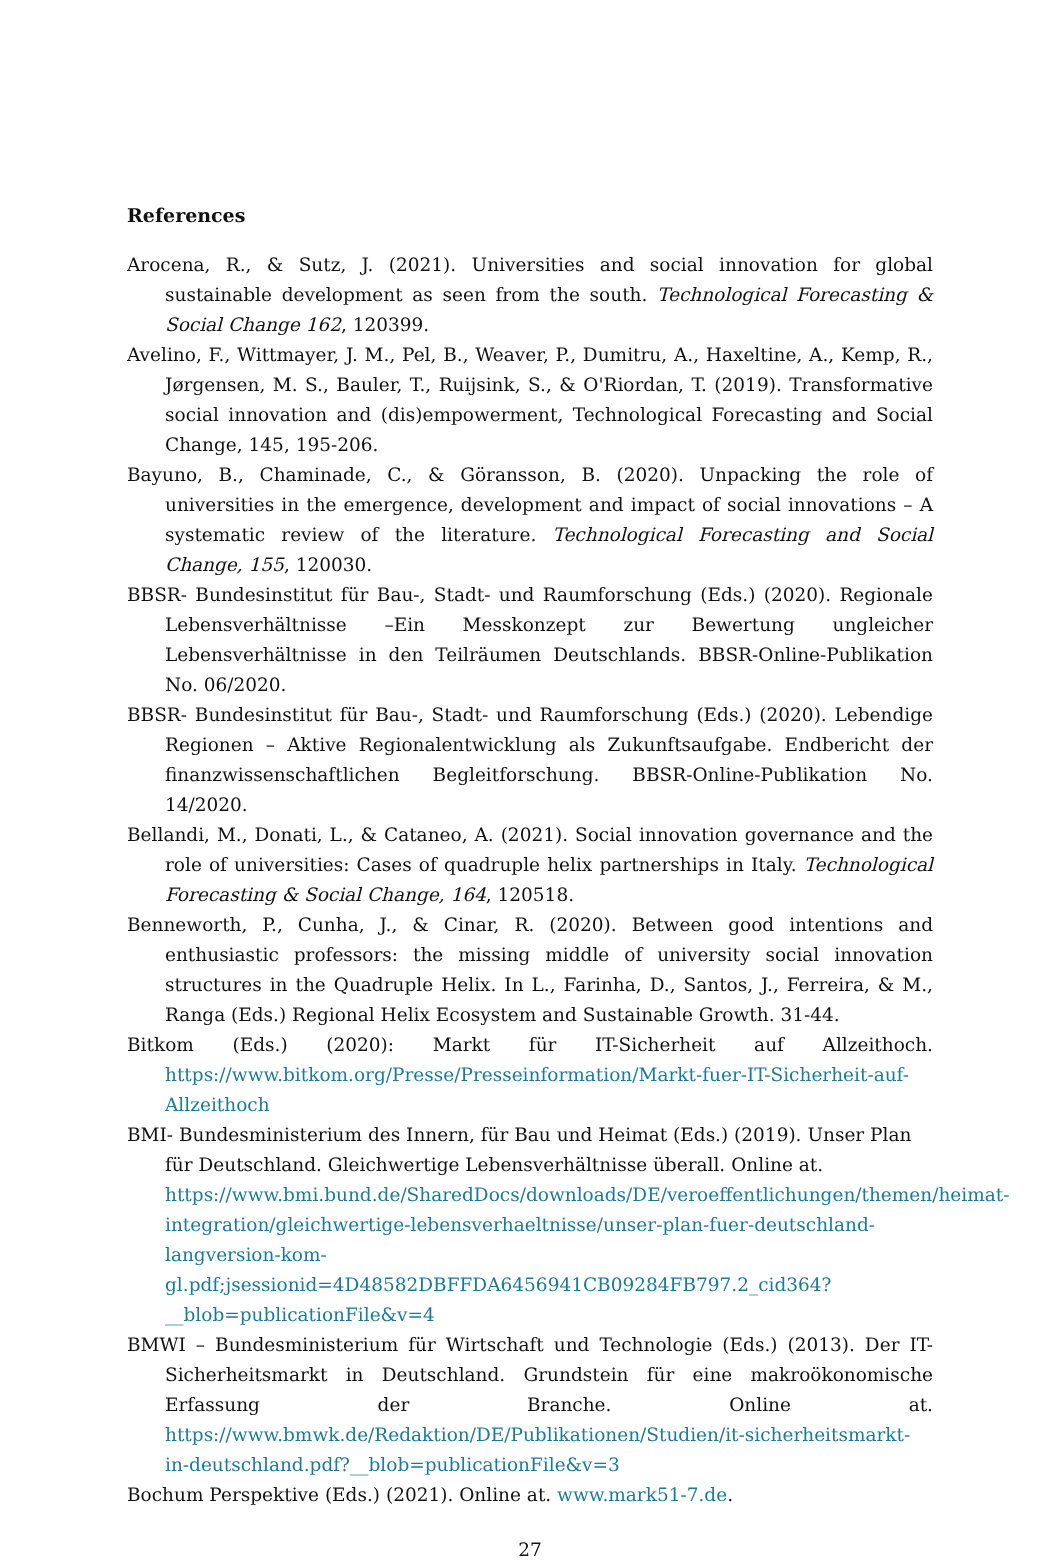References
Arocena, R., & Sutz, J. (2021). Universities and social innovation for global sustainable development as seen from the south. Technological Forecasting & Social Change 162, 120399.
Avelino, F., Wittmayer, J. M., Pel, B., Weaver, P., Dumitru, A., Haxeltine, A., Kemp, R., Jørgensen, M. S., Bauler, T., Ruijsink, S., & O'Riordan, T. (2019). Transformative social innovation and (dis)empowerment, Technological Forecasting and Social Change, 145, 195-206.
Bayuno, B., Chaminade, C., & Göransson, B. (2020). Unpacking the role of universities in the emergence, development and impact of social innovations – A systematic review of the literature. Technological Forecasting and Social Change, 155, 120030.
BBSR- Bundesinstitut für Bau-, Stadt- und Raumforschung (Eds.) (2020). Regionale Lebensverhältnisse –Ein Messkonzept zur Bewertung ungleicher Lebensverhältnisse in den Teilräumen Deutschlands. BBSR-Online-Publikation No. 06/2020.
BBSR- Bundesinstitut für Bau-, Stadt- und Raumforschung (Eds.) (2020). Lebendige Regionen – Aktive Regionalentwicklung als Zukunftsaufgabe. Endbericht der finanzwissenschaftlichen Begleitforschung. BBSR-Online-Publikation No. 14/2020.
Bellandi, M., Donati, L., & Cataneo, A. (2021). Social innovation governance and the role of universities: Cases of quadruple helix partnerships in Italy. Technological Forecasting & Social Change, 164, 120518.
Benneworth, P., Cunha, J., & Cinar, R. (2020). Between good intentions and enthusiastic professors: the missing middle of university social innovation structures in the Quadruple Helix. In L., Farinha, D., Santos, J., Ferreira, & M., Ranga (Eds.) Regional Helix Ecosystem and Sustainable Growth. 31-44.
Bitkom (Eds.) (2020): Markt für IT-Sicherheit auf Allzeithoch. https://www.bitkom.org/Presse/Presseinformation/Markt-fuer-IT-Sicherheit-auf-Allzeithoch
BMI- Bundesministerium des Innern, für Bau und Heimat (Eds.) (2019). Unser Plan für Deutschland. Gleichwertige Lebensverhältnisse überall. Online at. https://www.bmi.bund.de/SharedDocs/downloads/DE/veroeffentlichungen/themen/heimat-integration/gleichwertige-lebensverhaeltnisse/unser-plan-fuer-deutschland-langversion-kom-gl.pdf;jsessionid=4D48582DBFFDA6456941CB09284FB797.2_cid364?__blob=publicationFile&v=4
BMWI – Bundesministerium für Wirtschaft und Technologie (Eds.) (2013). Der IT-Sicherheitsmarkt in Deutschland. Grundstein für eine makroökonomische Erfassung der Branche. Online at. https://www.bmwk.de/Redaktion/DE/Publikationen/Studien/it-sicherheitsmarkt-in-deutschland.pdf?__blob=publicationFile&v=3
Bochum Perspektive (Eds.) (2021). Online at. www.mark51-7.de.
27